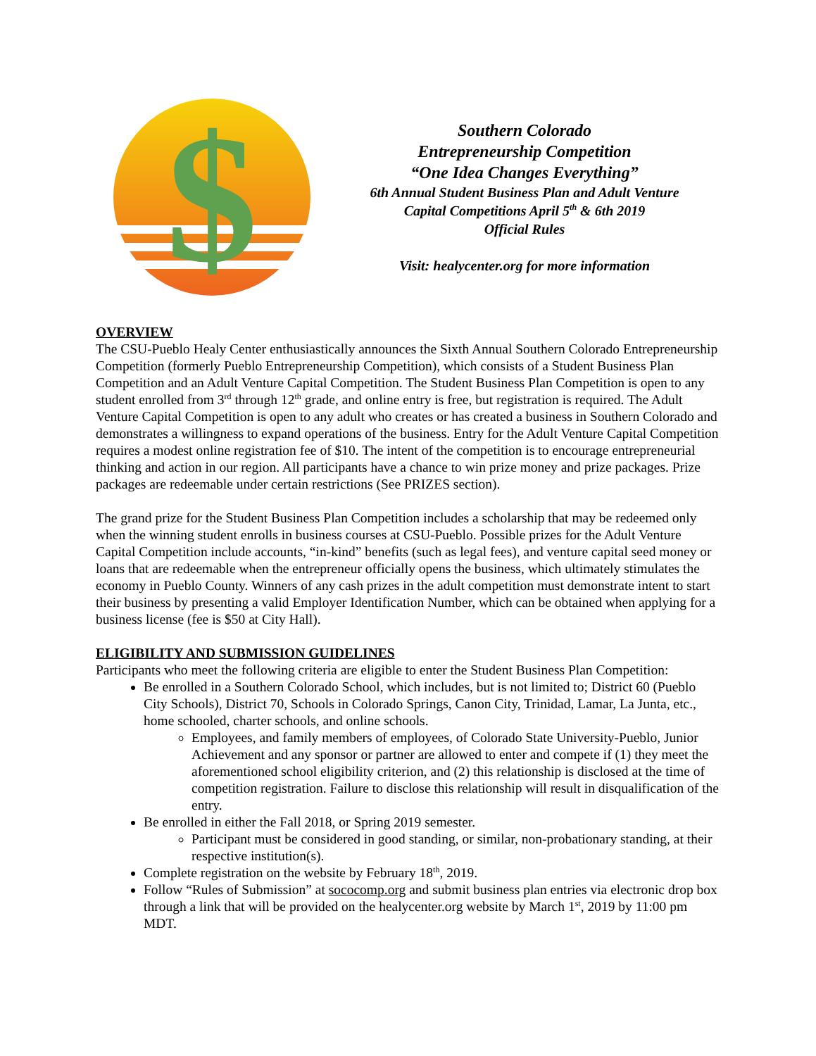$
Southern Colorado
Entrepreneurship Competition
“One Idea Changes Everything”
6th Annual Student Business Plan and Adult Venture
Capital Competitions April 5<sup>th</sup> & 6th 2019
Official Rules
Visit: healycenter.org for more information
OVERVIEW
The CSU-Pueblo Healy Center enthusiastically announces the Sixth Annual Southern Colorado Entrepreneurship Competition (formerly Pueblo Entrepreneurship Competition), which consists of a Student Business Plan Competition and an Adult Venture Capital Competition. The Student Business Plan Competition is open to any student enrolled from 3<sup>rd</sup> through 12<sup>th</sup> grade, and online entry is free, but registration is required. The Adult Venture Capital Competition is open to any adult who creates or has created a business in Southern Colorado and demonstrates a willingness to expand operations of the business. Entry for the Adult Venture Capital Competition requires a modest online registration fee of $10. The intent of the competition is to encourage entrepreneurial thinking and action in our region. All participants have a chance to win prize money and prize packages. Prize packages are redeemable under certain restrictions (See PRIZES section).
The grand prize for the Student Business Plan Competition includes a scholarship that may be redeemed only when the winning student enrolls in business courses at CSU-Pueblo. Possible prizes for the Adult Venture Capital Competition include accounts, “in-kind” benefits (such as legal fees), and venture capital seed money or loans that are redeemable when the entrepreneur officially opens the business, which ultimately stimulates the economy in Pueblo County. Winners of any cash prizes in the adult competition must demonstrate intent to start their business by presenting a valid Employer Identification Number, which can be obtained when applying for a business license (fee is $50 at City Hall).
ELIGIBILITY AND SUBMISSION GUIDELINES
Participants who meet the following criteria are eligible to enter the Student Business Plan Competition:
Be enrolled in a Southern Colorado School, which includes, but is not limited to; District 60 (Pueblo City Schools), District 70, Schools in Colorado Springs, Canon City, Trinidad, Lamar, La Junta, etc., home schooled, charter schools, and online schools.
Employees, and family members of employees, of Colorado State University-Pueblo, Junior Achievement and any sponsor or partner are allowed to enter and compete if (1) they meet the aforementioned school eligibility criterion, and (2) this relationship is disclosed at the time of competition registration. Failure to disclose this relationship will result in disqualification of the entry.
Be enrolled in either the Fall 2018, or Spring 2019 semester.
Participant must be considered in good standing, or similar, non-probationary standing, at their respective institution(s).
Complete registration on the website by February 18<sup>th</sup>, 2019.
Follow “Rules of Submission” at sococomp.org and submit business plan entries via electronic drop box through a link that will be provided on the healycenter.org website by March 1<sup>st</sup>, 2019 by 11:00 pm MDT.